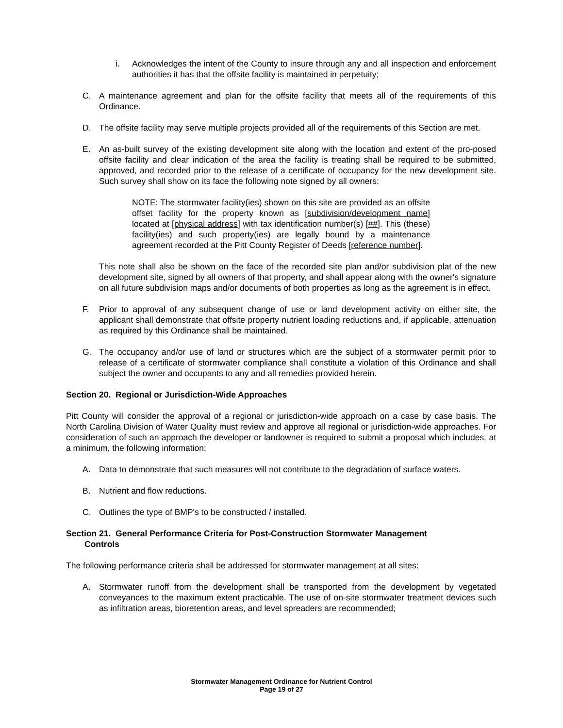i. Acknowledges the intent of the County to insure through any and all inspection and enforcement authorities it has that the offsite facility is maintained in perpetuity;
C. A maintenance agreement and plan for the offsite facility that meets all of the requirements of this Ordinance.
D. The offsite facility may serve multiple projects provided all of the requirements of this Section are met.
E. An as-built survey of the existing development site along with the location and extent of the pro-posed offsite facility and clear indication of the area the facility is treating shall be required to be submitted, approved, and recorded prior to the release of a certificate of occupancy for the new development site. Such survey shall show on its face the following note signed by all owners:
NOTE: The stormwater facility(ies) shown on this site are provided as an offsite offset facility for the property known as [subdivision/development name] located at [physical address] with tax identification number(s) [##]. This (these) facility(ies) and such property(ies) are legally bound by a maintenance agreement recorded at the Pitt County Register of Deeds [reference number].
This note shall also be shown on the face of the recorded site plan and/or subdivision plat of the new development site, signed by all owners of that property, and shall appear along with the owner's signature on all future subdivision maps and/or documents of both properties as long as the agreement is in effect.
F. Prior to approval of any subsequent change of use or land development activity on either site, the applicant shall demonstrate that offsite property nutrient loading reductions and, if applicable, attenuation as required by this Ordinance shall be maintained.
G. The occupancy and/or use of land or structures which are the subject of a stormwater permit prior to release of a certificate of stormwater compliance shall constitute a violation of this Ordinance and shall subject the owner and occupants to any and all remedies provided herein.
Section 20. Regional or Jurisdiction-Wide Approaches
Pitt County will consider the approval of a regional or jurisdiction-wide approach on a case by case basis. The North Carolina Division of Water Quality must review and approve all regional or jurisdiction-wide approaches. For consideration of such an approach the developer or landowner is required to submit a proposal which includes, at a minimum, the following information:
A. Data to demonstrate that such measures will not contribute to the degradation of surface waters.
B. Nutrient and flow reductions.
C. Outlines the type of BMP's to be constructed / installed.
Section 21. General Performance Criteria for Post-Construction Stormwater Management
Controls
The following performance criteria shall be addressed for stormwater management at all sites:
A. Stormwater runoff from the development shall be transported from the development by vegetated conveyances to the maximum extent practicable. The use of on-site stormwater treatment devices such as infiltration areas, bioretention areas, and level spreaders are recommended;
Stormwater Management Ordinance for Nutrient Control
Page 19 of 27